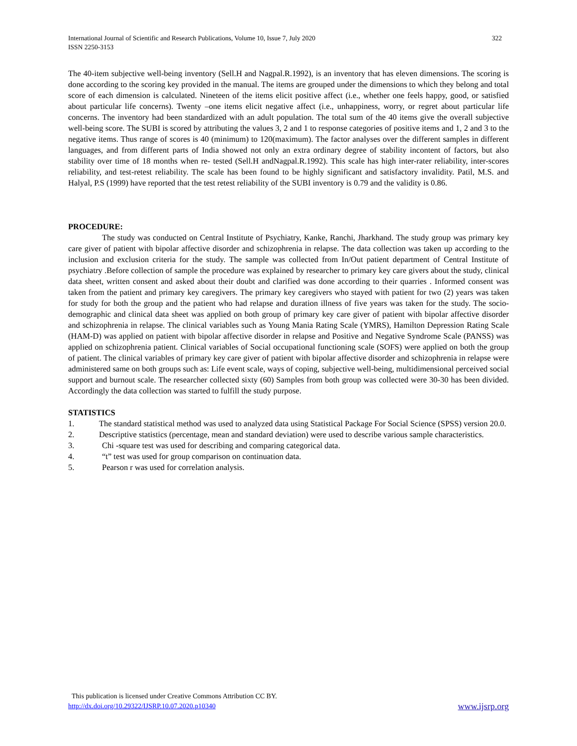322 International Journal of Scientific and Research Publications, Volume 10, Issue 7, July 2020
ISSN 2250-3153
The 40-item subjective well-being inventory (Sell.H and Nagpal.R.1992), is an inventory that has eleven dimensions. The scoring is done according to the scoring key provided in the manual. The items are grouped under the dimensions to which they belong and total score of each dimension is calculated. Nineteen of the items elicit positive affect (i.e., whether one feels happy, good, or satisfied about particular life concerns). Twenty –one items elicit negative affect (i.e., unhappiness, worry, or regret about particular life concerns. The inventory had been standardized with an adult population. The total sum of the 40 items give the overall subjective well-being score. The SUBI is scored by attributing the values 3, 2 and 1 to response categories of positive items and 1, 2 and 3 to the negative items. Thus range of scores is 40 (minimum) to 120(maximum). The factor analyses over the different samples in different languages, and from different parts of India showed not only an extra ordinary degree of stability incontent of factors, but also stability over time of 18 months when re- tested (Sell.H andNagpal.R.1992). This scale has high inter-rater reliability, inter-scores reliability, and test-retest reliability. The scale has been found to be highly significant and satisfactory invalidity. Patil, M.S. and Halyal, P.S (1999) have reported that the test retest reliability of the SUBI inventory is 0.79 and the validity is 0.86.
PROCEDURE:
The study was conducted on Central Institute of Psychiatry, Kanke, Ranchi, Jharkhand. The study group was primary key care giver of patient with bipolar affective disorder and schizophrenia in relapse. The data collection was taken up according to the inclusion and exclusion criteria for the study. The sample was collected from In/Out patient department of Central Institute of psychiatry .Before collection of sample the procedure was explained by researcher to primary key care givers about the study, clinical data sheet, written consent and asked about their doubt and clarified was done according to their quarries . Informed consent was taken from the patient and primary key caregivers. The primary key caregivers who stayed with patient for two (2) years was taken for study for both the group and the patient who had relapse and duration illness of five years was taken for the study. The socio-demographic and clinical data sheet was applied on both group of primary key care giver of patient with bipolar affective disorder and schizophrenia in relapse. The clinical variables such as Young Mania Rating Scale (YMRS), Hamilton Depression Rating Scale (HAM-D) was applied on patient with bipolar affective disorder in relapse and Positive and Negative Syndrome Scale (PANSS) was applied on schizophrenia patient. Clinical variables of Social occupational functioning scale (SOFS) were applied on both the group of patient. The clinical variables of primary key care giver of patient with bipolar affective disorder and schizophrenia in relapse were administered same on both groups such as: Life event scale, ways of coping, subjective well-being, multidimensional perceived social support and burnout scale. The researcher collected sixty (60) Samples from both group was collected were 30-30 has been divided. Accordingly the data collection was started to fulfill the study purpose.
STATISTICS
1. The standard statistical method was used to analyzed data using Statistical Package For Social Science (SPSS) version 20.0.
2. Descriptive statistics (percentage, mean and standard deviation) were used to describe various sample characteristics.
3. Chi -square test was used for describing and comparing categorical data.
4. “t” test was used for group comparison on continuation data.
5. Pearson r was used for correlation analysis.
This publication is licensed under Creative Commons Attribution CC BY.
http://dx.doi.org/10.29322/IJSRP.10.07.2020.p10340 www.ijsrp.org